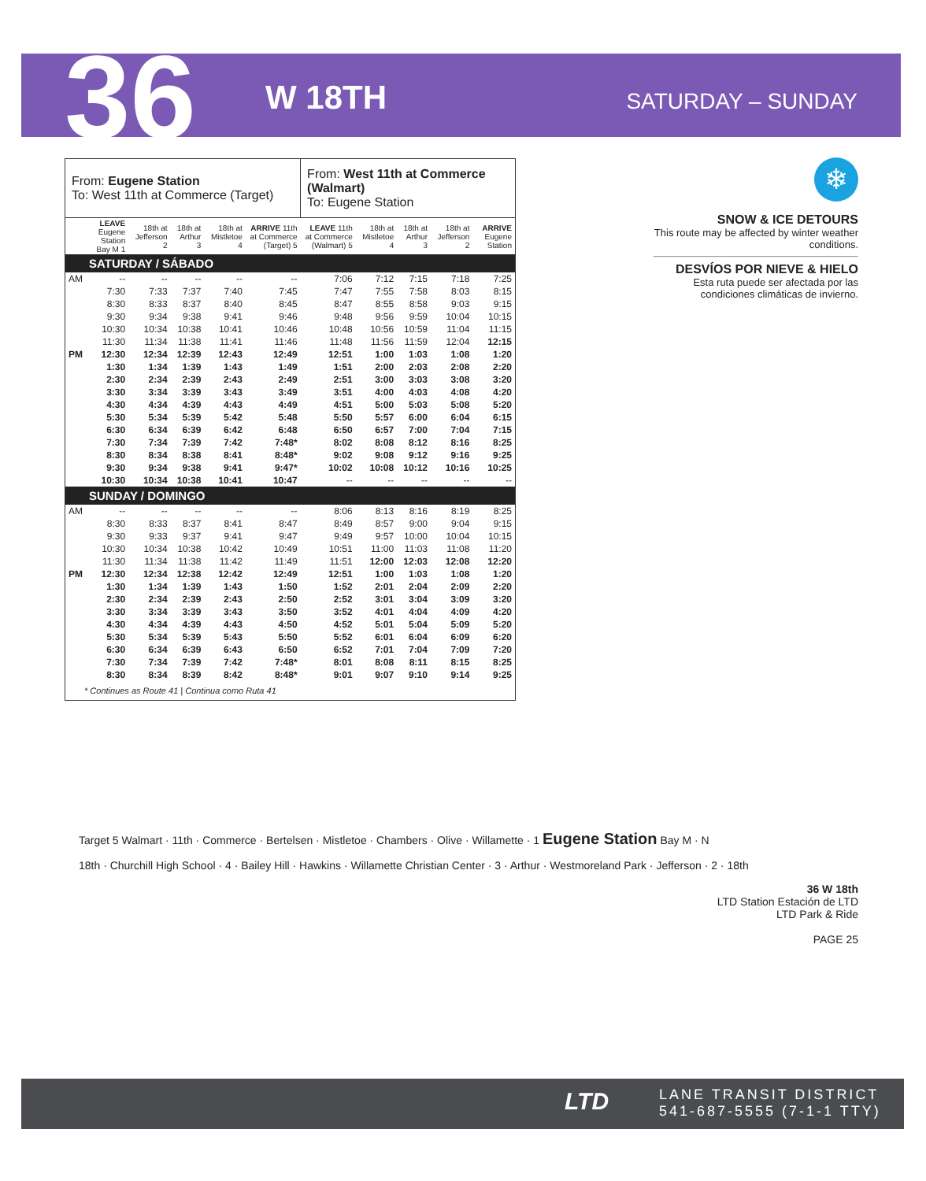36 W 18TH SATURDAY – SUNDAY
| From: Eugene Station To: West 11th at Commerce (Target) | | | | | | From: West 11th at Commerce (Walmart) To: Eugene Station | | | | |
| | LEAVE Eugene Station Bay M 1 | 18th at Jefferson 2 | 18th at Arthur 3 | 18th at Mistletoe 4 | ARRIVE 11th at Commerce (Target) 5 | LEAVE 11th at Commerce (Walmart) 5 | 18th at Mistletoe 4 | 18th at Arthur 3 | 18th at Jefferson 2 | ARRIVE Eugene Station |
| SATURDAY / SÁBADO | | | | | | | | | | |
| AM | -- | -- | -- | -- | -- | 7:06 | 7:12 | 7:15 | 7:18 | 7:25 |
| | 7:30 | 7:33 | 7:37 | 7:40 | 7:45 | 7:47 | 7:55 | 7:58 | 8:03 | 8:15 |
| | 8:30 | 8:33 | 8:37 | 8:40 | 8:45 | 8:47 | 8:55 | 8:58 | 9:03 | 9:15 |
| | 9:30 | 9:34 | 9:38 | 9:41 | 9:46 | 9:48 | 9:56 | 9:59 | 10:04 | 10:15 |
| | 10:30 | 10:34 | 10:38 | 10:41 | 10:46 | 10:48 | 10:56 | 10:59 | 11:04 | 11:15 |
| | 11:30 | 11:34 | 11:38 | 11:41 | 11:46 | 11:48 | 11:56 | 11:59 | 12:04 | 12:15 |
| PM | 12:30 | 12:34 | 12:39 | 12:43 | 12:49 | 12:51 | 1:00 | 1:03 | 1:08 | 1:20 |
| | 1:30 | 1:34 | 1:39 | 1:43 | 1:49 | 1:51 | 2:00 | 2:03 | 2:08 | 2:20 |
| | 2:30 | 2:34 | 2:39 | 2:43 | 2:49 | 2:51 | 3:00 | 3:03 | 3:08 | 3:20 |
| | 3:30 | 3:34 | 3:39 | 3:43 | 3:49 | 3:51 | 4:00 | 4:03 | 4:08 | 4:20 |
| | 4:30 | 4:34 | 4:39 | 4:43 | 4:49 | 4:51 | 5:00 | 5:03 | 5:08 | 5:20 |
| | 5:30 | 5:34 | 5:39 | 5:42 | 5:48 | 5:50 | 5:57 | 6:00 | 6:04 | 6:15 |
| | 6:30 | 6:34 | 6:39 | 6:42 | 6:48 | 6:50 | 6:57 | 7:00 | 7:04 | 7:15 |
| | 7:30 | 7:34 | 7:39 | 7:42 | 7:48* | 8:02 | 8:08 | 8:12 | 8:16 | 8:25 |
| | 8:30 | 8:34 | 8:38 | 8:41 | 8:48* | 9:02 | 9:08 | 9:12 | 9:16 | 9:25 |
| | 9:30 | 9:34 | 9:38 | 9:41 | 9:47* | 10:02 | 10:08 | 10:12 | 10:16 | 10:25 |
| | 10:30 | 10:34 | 10:38 | 10:41 | 10:47 | -- | -- | -- | -- | -- |
| SUNDAY / DOMINGO | | | | | | | | | | |
| AM | -- | -- | -- | -- | -- | 8:06 | 8:13 | 8:16 | 8:19 | 8:25 |
| | 8:30 | 8:33 | 8:37 | 8:41 | 8:47 | 8:49 | 8:57 | 9:00 | 9:04 | 9:15 |
| | 9:30 | 9:33 | 9:37 | 9:41 | 9:47 | 9:49 | 9:57 | 10:00 | 10:04 | 10:15 |
| | 10:30 | 10:34 | 10:38 | 10:42 | 10:49 | 10:51 | 11:00 | 11:03 | 11:08 | 11:20 |
| | 11:30 | 11:34 | 11:38 | 11:42 | 11:49 | 11:51 | 12:00 | 12:03 | 12:08 | 12:20 |
| PM | 12:30 | 12:34 | 12:38 | 12:42 | 12:49 | 12:51 | 1:00 | 1:03 | 1:08 | 1:20 |
| | 1:30 | 1:34 | 1:39 | 1:43 | 1:50 | 1:52 | 2:01 | 2:04 | 2:09 | 2:20 |
| | 2:30 | 2:34 | 2:39 | 2:43 | 2:50 | 2:52 | 3:01 | 3:04 | 3:09 | 3:20 |
| | 3:30 | 3:34 | 3:39 | 3:43 | 3:50 | 3:52 | 4:01 | 4:04 | 4:09 | 4:20 |
| | 4:30 | 4:34 | 4:39 | 4:43 | 4:50 | 4:52 | 5:01 | 5:04 | 5:09 | 5:20 |
| | 5:30 | 5:34 | 5:39 | 5:43 | 5:50 | 5:52 | 6:01 | 6:04 | 6:09 | 6:20 |
| | 6:30 | 6:34 | 6:39 | 6:43 | 6:50 | 6:52 | 7:01 | 7:04 | 7:09 | 7:20 |
| | 7:30 | 7:34 | 7:39 | 7:42 | 7:48* | 8:01 | 8:08 | 8:11 | 8:15 | 8:25 |
| | 8:30 | 8:34 | 8:39 | 8:42 | 8:48* | 9:01 | 9:07 | 9:10 | 9:14 | 9:25 |
| * Continues as Route 41 / Continua como Ruta 41 | | | | | | | | | | |
❄
SNOW & ICE DETOURS
This route may be affected by winter weather conditions.
DESVÍOS POR NIEVE & HIELO
Esta ruta puede ser afectada por las condiciones climáticas de invierno.
Target 5 Walmart · 11th · Commerce · Bertelsen · Mistletoe · Chambers · Olive · Willamette · 1 Eugene Station Bay M · N
18th · Churchill High School · 4 · Bailey Hill · Hawkins · Willamette Christian Center · 3 · Arthur · Westmoreland Park · Jefferson · 2 · 18th
36 W 18th
LTD Station Estación de LTD
LTD Park & Ride
PAGE 25
LTD
LANE TRANSIT DISTRICT
541-687-5555 (7-1-1 TTY)